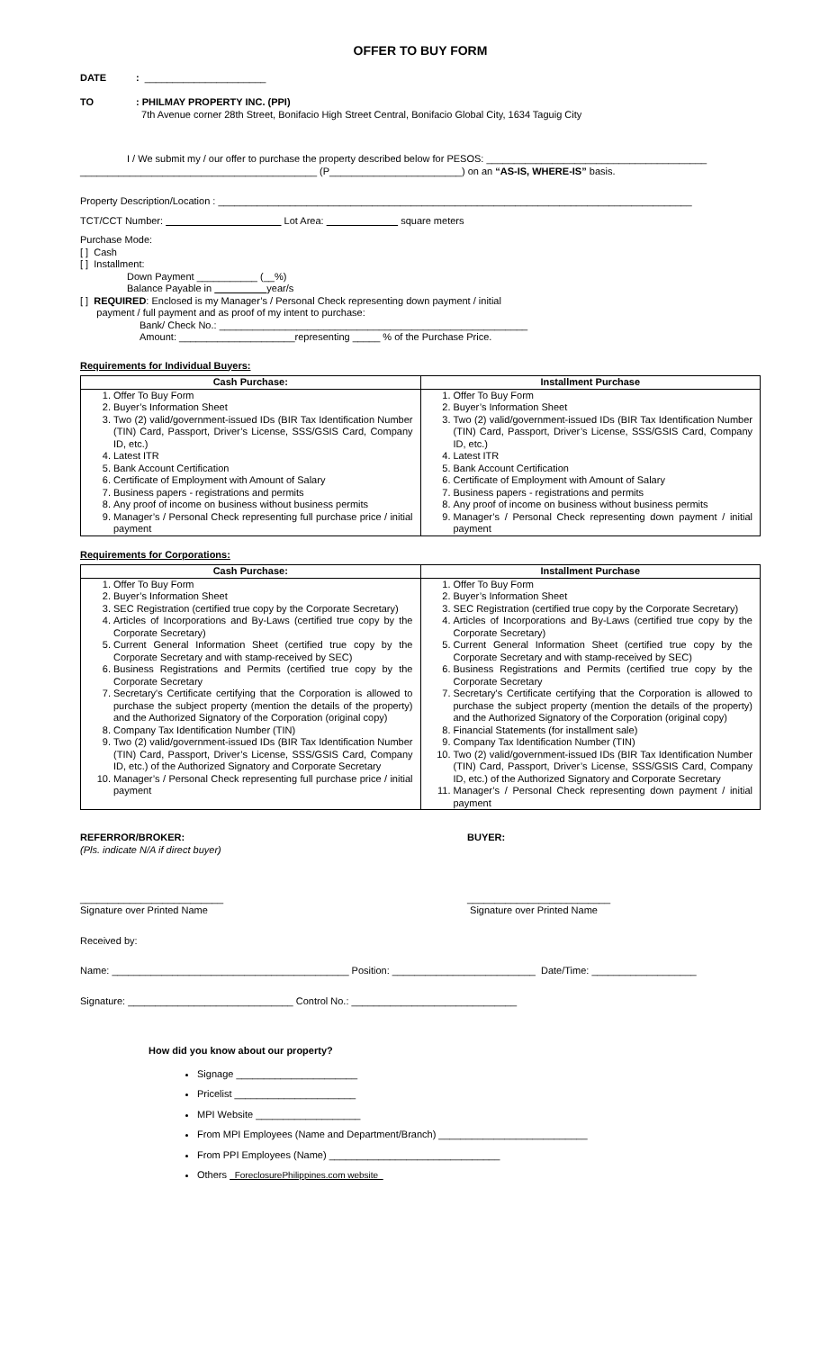OFFER TO BUY FORM
DATE: ______________________
TO : PHILMAY PROPERTY INC. (PPI)
7th Avenue corner 28th Street, Bonifacio High Street Central, Bonifacio Global City, 1634 Taguig City
I / We submit my / our offer to purchase the property described below for PESOS: ________________________________________ ___________________________________________ (P________________________) on an “AS-IS, WHERE-IS” basis.
Property Description/Location : ______________________________________________________________________________________
TCT/CCT Number: Lot Area: square meters
Purchase Mode:
[ ] Cash
[ ] Installment:
Down Payment ___________ (__%)
Balance Payable in year/s
[ ] REQUIRED: Enclosed is my Manager’s / Personal Check representing down payment / initial
payment / full payment and as proof of my intent to purchase:
Bank/ Check No.: ________________________________________________________
Amount: _____________________representing _____ % of the Purchase Price.
Requirements for Individual Buyers:
| Cash Purchase: | Installment Purchase |
| --- | --- |
| 1. Offer To Buy Form 2. Buyer’s Information Sheet 3. Two (2) valid/government-issued IDs (BIR Tax Identification Number (TIN) Card, Passport, Driver’s License, SSS/GSIS Card, Company ID, etc.) 4. Latest ITR 5. Bank Account Certification 6. Certificate of Employment with Amount of Salary 7. Business papers - registrations and permits 8. Any proof of income on business without business permits 9. Manager’s / Personal Check representing full purchase price / initial payment | 1. Offer To Buy Form 2. Buyer’s Information Sheet 3. Two (2) valid/government-issued IDs (BIR Tax Identification Number (TIN) Card, Passport, Driver’s License, SSS/GSIS Card, Company ID, etc.) 4. Latest ITR 5. Bank Account Certification 6. Certificate of Employment with Amount of Salary 7. Business papers - registrations and permits 8. Any proof of income on business without business permits 9. Manager’s / Personal Check representing down payment / initial payment |
Requirements for Corporations:
| Cash Purchase: | Installment Purchase |
| --- | --- |
| 1. Offer To Buy Form 2. Buyer’s Information Sheet 3. SEC Registration (certified true copy by the Corporate Secretary) 4. Articles of Incorporations and By-Laws (certified true copy by the Corporate Secretary) 5. Current General Information Sheet (certified true copy by the Corporate Secretary and with stamp-received by SEC) 6. Business Registrations and Permits (certified true copy by the Corporate Secretary 7. Secretary's Certificate certifying that the Corporation is allowed to purchase the subject property (mention the details of the property) and the Authorized Signatory of the Corporation (original copy) 8. Company Tax Identification Number (TIN) 9. Two (2) valid/government-issued IDs (BIR Tax Identification Number (TIN) Card, Passport, Driver’s License, SSS/GSIS Card, Company ID, etc.) of the Authorized Signatory and Corporate Secretary 10. Manager’s / Personal Check representing full purchase price / initial payment | 1. Offer To Buy Form 2. Buyer’s Information Sheet 3. SEC Registration (certified true copy by the Corporate Secretary) 4. Articles of Incorporations and By-Laws (certified true copy by the Corporate Secretary) 5. Current General Information Sheet (certified true copy by the Corporate Secretary and with stamp-received by SEC) 6. Business Registrations and Permits (certified true copy by the Corporate Secretary 7. Secretary's Certificate certifying that the Corporation is allowed to purchase the subject property (mention the details of the property) and the Authorized Signatory of the Corporation (original copy) 8. Financial Statements (for installment sale) 9. Company Tax Identification Number (TIN) 10. Two (2) valid/government-issued IDs (BIR Tax Identification Number (TIN) Card, Passport, Driver’s License, SSS/GSIS Card, Company ID, etc.) of the Authorized Signatory and Corporate Secretary 11. Manager’s / Personal Check representing down payment / initial payment |
REFERROR/BROKER:
(Pls. indicate N/A if direct buyer)
__________________________
Signature over Printed Name
BUYER:
__________________________
Signature over Printed Name
Received by:
Name: ___________________________________________ Position: __________________________ Date/Time: ___________________
Signature: ______________________________ Control No.: ______________________________
How did you know about our property?
Signage ______________________
Pricelist ______________________
MPI Website ___________________
From MPI Employees (Name and Department/Branch) ___________________________
From PPI Employees (Name) _______________________________
Others ForeclosurePhilippines.com website